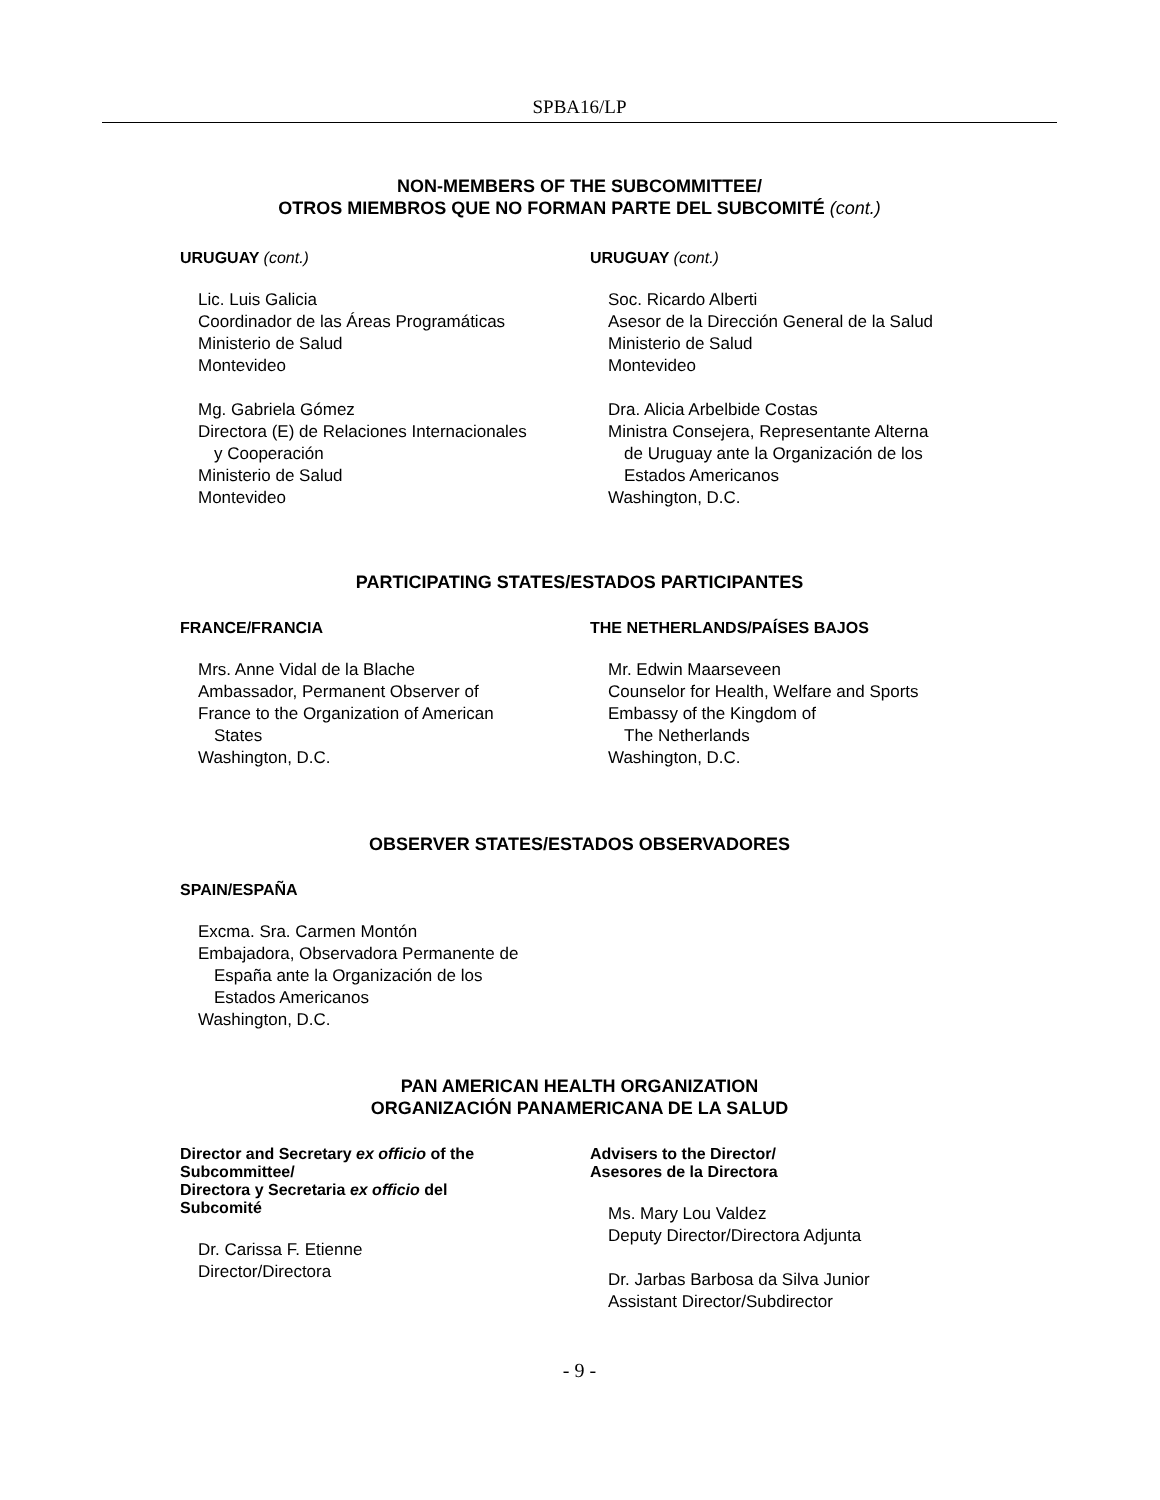SPBA16/LP
NON-MEMBERS OF THE SUBCOMMITTEE/
OTROS MIEMBROS QUE NO FORMAN PARTE DEL SUBCOMITÉ (cont.)
URUGUAY (cont.)
Lic. Luis Galicia
Coordinador de las Áreas Programáticas
Ministerio de Salud
Montevideo
Mg. Gabriela Gómez
Directora (E) de Relaciones Internacionales
y Cooperación
Ministerio de Salud
Montevideo
URUGUAY (cont.)
Soc. Ricardo Alberti
Asesor de la Dirección General de la Salud
Ministerio de Salud
Montevideo
Dra. Alicia Arbelbide Costas
Ministra Consejera, Representante Alterna
de Uruguay ante la Organización de los
Estados Americanos
Washington, D.C.
PARTICIPATING STATES/ESTADOS PARTICIPANTES
FRANCE/FRANCIA
Mrs. Anne Vidal de la Blache
Ambassador, Permanent Observer of
France to the Organization of American
States
Washington, D.C.
THE NETHERLANDS/PAÍSES BAJOS
Mr. Edwin Maarseveen
Counselor for Health, Welfare and Sports
Embassy of the Kingdom of
The Netherlands
Washington, D.C.
OBSERVER STATES/ESTADOS OBSERVADORES
SPAIN/ESPAÑA
Excma. Sra. Carmen Montón
Embajadora, Observadora Permanente de
España ante la Organización de los
Estados Americanos
Washington, D.C.
PAN AMERICAN HEALTH ORGANIZATION
ORGANIZACIÓN PANAMERICANA DE LA SALUD
Director and Secretary ex officio of the
Subcommittee/
Directora y Secretaria ex officio del
Subcomité
Dr. Carissa F. Etienne
Director/Directora
Advisers to the Director/
Asesores de la Directora
Ms. Mary Lou Valdez
Deputy Director/Directora Adjunta
Dr. Jarbas Barbosa da Silva Junior
Assistant Director/Subdirector
- 9 -